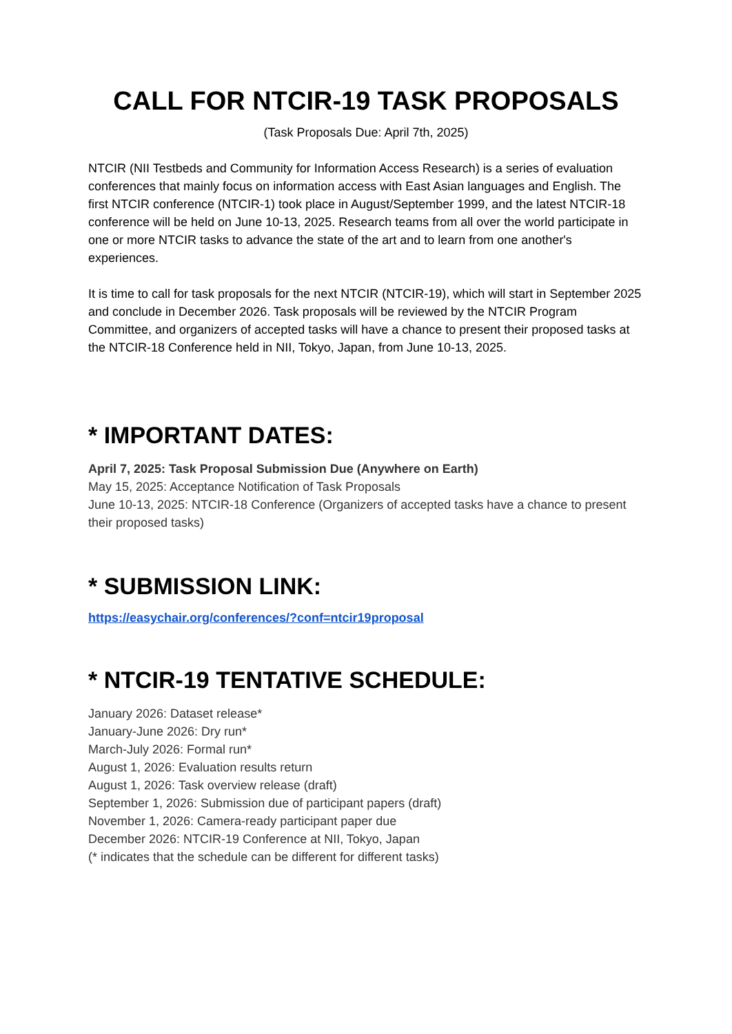CALL FOR NTCIR-19 TASK PROPOSALS
(Task Proposals Due: April 7th, 2025)
NTCIR (NII Testbeds and Community for Information Access Research) is a series of evaluation conferences that mainly focus on information access with East Asian languages and English. The first NTCIR conference (NTCIR-1) took place in August/September 1999, and the latest NTCIR-18 conference will be held on June 10-13, 2025. Research teams from all over the world participate in one or more NTCIR tasks to advance the state of the art and to learn from one another's experiences.
It is time to call for task proposals for the next NTCIR (NTCIR-19), which will start in September 2025 and conclude in December 2026. Task proposals will be reviewed by the NTCIR Program Committee, and organizers of accepted tasks will have a chance to present their proposed tasks at the NTCIR-18 Conference held in NII, Tokyo, Japan, from June 10-13, 2025.
* IMPORTANT DATES:
April 7, 2025: Task Proposal Submission Due (Anywhere on Earth)
May 15, 2025: Acceptance Notification of Task Proposals
June 10-13, 2025: NTCIR-18 Conference (Organizers of accepted tasks have a chance to present their proposed tasks)
* SUBMISSION LINK:
https://easychair.org/conferences/?conf=ntcir19proposal
* NTCIR-19 TENTATIVE SCHEDULE:
January 2026: Dataset release*
January-June 2026: Dry run*
March-July 2026: Formal run*
August 1, 2026: Evaluation results return
August 1, 2026: Task overview release (draft)
September 1, 2026: Submission due of participant papers (draft)
November 1, 2026: Camera-ready participant paper due
December 2026: NTCIR-19 Conference at NII, Tokyo, Japan
(* indicates that the schedule can be different for different tasks)